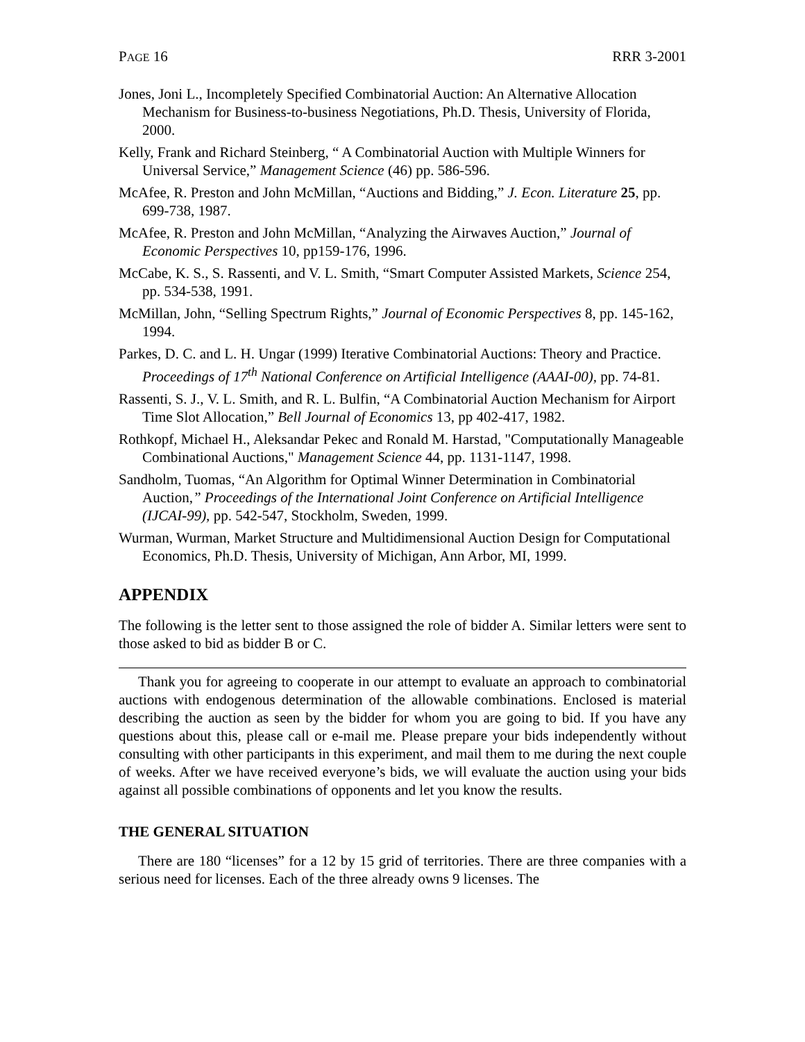PAGE 16 RRR 3-2001
Jones, Joni L., Incompletely Specified Combinatorial Auction: An Alternative Allocation Mechanism for Business-to-business Negotiations, Ph.D. Thesis, University of Florida, 2000.
Kelly, Frank and Richard Steinberg, “ A Combinatorial Auction with Multiple Winners for Universal Service,” Management Science (46) pp. 586-596.
McAfee, R. Preston and John McMillan, “Auctions and Bidding,” J. Econ. Literature 25, pp. 699-738, 1987.
McAfee, R. Preston and John McMillan, “Analyzing the Airwaves Auction,” Journal of Economic Perspectives 10, pp159-176, 1996.
McCabe, K. S., S. Rassenti, and V. L. Smith, “Smart Computer Assisted Markets, Science 254, pp. 534-538, 1991.
McMillan, John, “Selling Spectrum Rights,” Journal of Economic Perspectives 8, pp. 145-162, 1994.
Parkes, D. C. and L. H. Ungar (1999) Iterative Combinatorial Auctions: Theory and Practice. Proceedings of 17<sup>th</sup> National Conference on Artificial Intelligence (AAAI-00), pp. 74-81.
Rassenti, S. J., V. L. Smith, and R. L. Bulfin, “A Combinatorial Auction Mechanism for Airport Time Slot Allocation,” Bell Journal of Economics 13, pp 402-417, 1982.
Rothkopf, Michael H., Aleksandar Pekec and Ronald M. Harstad, "Computationally Manageable Combinational Auctions," Management Science 44, pp. 1131-1147, 1998.
Sandholm, Tuomas, “An Algorithm for Optimal Winner Determination in Combinatorial Auction,” Proceedings of the International Joint Conference on Artificial Intelligence (IJCAI-99), pp. 542-547, Stockholm, Sweden, 1999.
Wurman, Wurman, Market Structure and Multidimensional Auction Design for Computational Economics, Ph.D. Thesis, University of Michigan, Ann Arbor, MI, 1999.
APPENDIX
The following is the letter sent to those assigned the role of bidder A. Similar letters were sent to those asked to bid as bidder B or C.
Thank you for agreeing to cooperate in our attempt to evaluate an approach to combinatorial auctions with endogenous determination of the allowable combinations. Enclosed is material describing the auction as seen by the bidder for whom you are going to bid. If you have any questions about this, please call or e-mail me. Please prepare your bids independently without consulting with other participants in this experiment, and mail them to me during the next couple of weeks. After we have received everyone’s bids, we will evaluate the auction using your bids against all possible combinations of opponents and let you know the results.
THE GENERAL SITUATION
There are 180 “licenses” for a 12 by 15 grid of territories. There are three companies with a serious need for licenses. Each of the three already owns 9 licenses. The